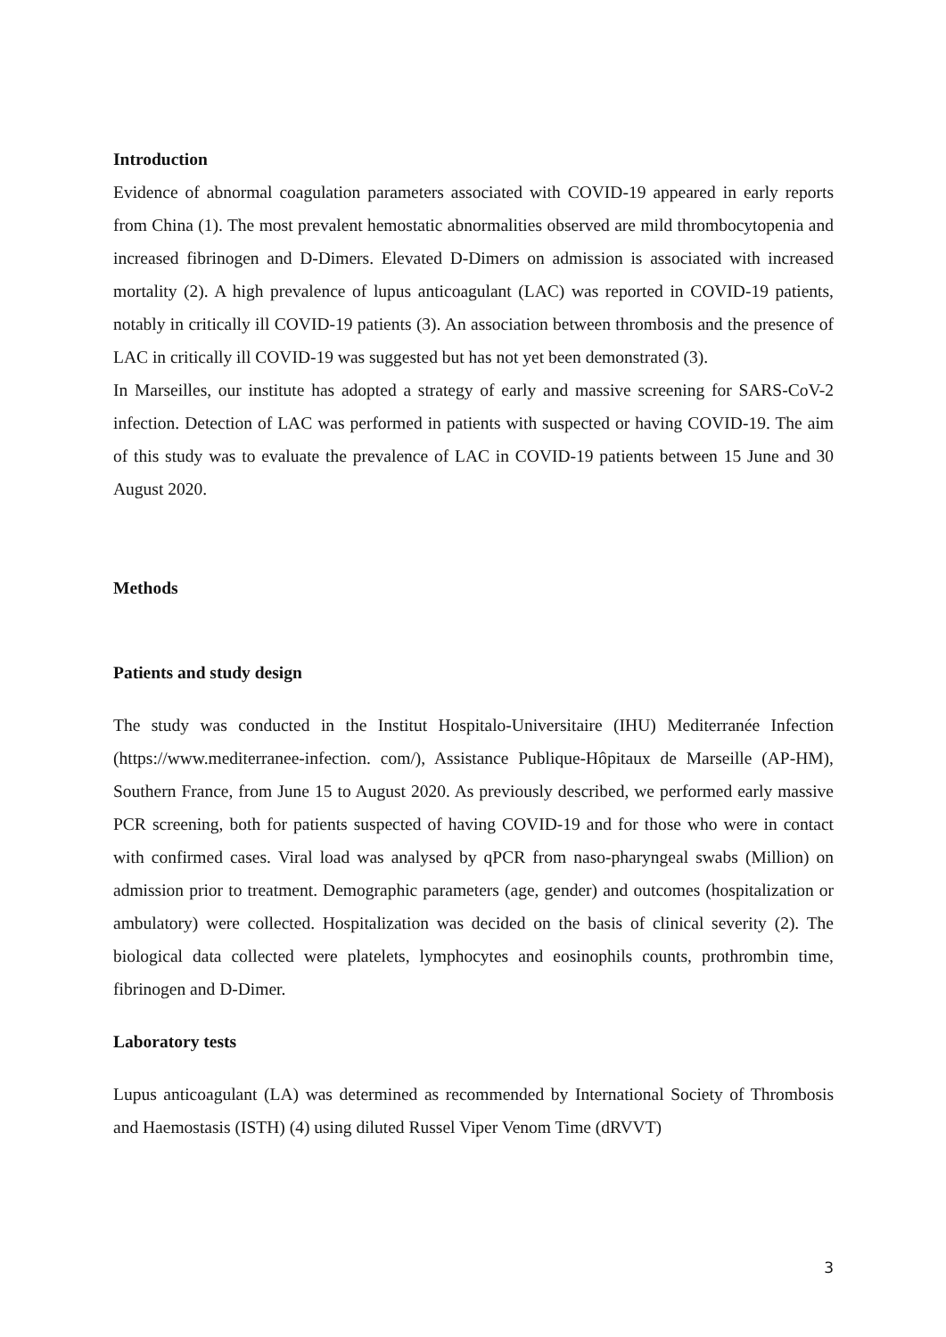Introduction
Evidence of abnormal coagulation parameters associated with COVID-19 appeared in early reports from China (1). The most prevalent hemostatic abnormalities observed are mild thrombocytopenia and increased fibrinogen and D-Dimers. Elevated D-Dimers on admission is associated with increased mortality (2). A high prevalence of lupus anticoagulant (LAC) was reported in COVID-19 patients, notably in critically ill COVID-19 patients (3). An association between thrombosis and the presence of LAC in critically ill COVID-19 was suggested but has not yet been demonstrated (3).
In Marseilles, our institute has adopted a strategy of early and massive screening for SARS-CoV-2 infection. Detection of LAC was performed in patients with suspected or having COVID-19. The aim of this study was to evaluate the prevalence of LAC in COVID-19 patients between 15 June and 30 August 2020.
Methods
Patients and study design
The study was conducted in the Institut Hospitalo-Universitaire (IHU) Mediterranée Infection (https://www.mediterranee-infection. com/), Assistance Publique-Hôpitaux de Marseille (AP-HM), Southern France, from June 15 to August 2020. As previously described, we performed early massive PCR screening, both for patients suspected of having COVID-19 and for those who were in contact with confirmed cases. Viral load was analysed by qPCR from naso-pharyngeal swabs (Million) on admission prior to treatment. Demographic parameters (age, gender) and outcomes (hospitalization or ambulatory) were collected. Hospitalization was decided on the basis of clinical severity (2). The biological data collected were platelets, lymphocytes and eosinophils counts, prothrombin time, fibrinogen and D-Dimer.
Laboratory tests
Lupus anticoagulant (LA) was determined as recommended by International Society of Thrombosis and Haemostasis (ISTH) (4) using diluted Russel Viper Venom Time (dRVVT)
3